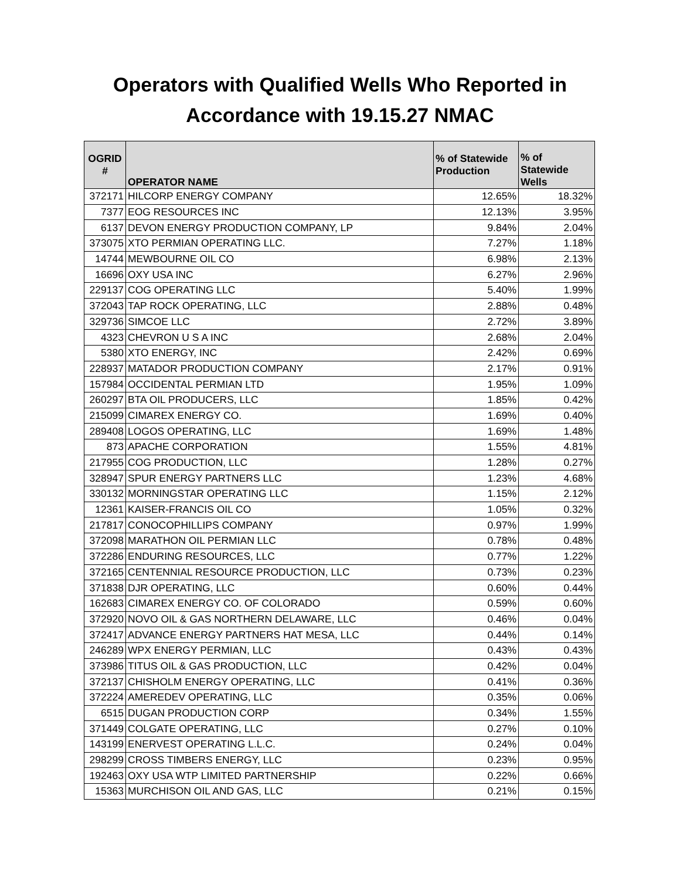Operators with Qualified Wells Who Reported in
Accordance with 19.15.27 NMAC
| OGRID # | OPERATOR NAME | % of Statewide Production | % of Statewide Wells |
| --- | --- | --- | --- |
| 372171 | HILCORP ENERGY COMPANY | 12.65% | 18.32% |
| 7377 | EOG RESOURCES INC | 12.13% | 3.95% |
| 6137 | DEVON ENERGY PRODUCTION COMPANY, LP | 9.84% | 2.04% |
| 373075 | XTO PERMIAN OPERATING LLC. | 7.27% | 1.18% |
| 14744 | MEWBOURNE OIL CO | 6.98% | 2.13% |
| 16696 | OXY USA INC | 6.27% | 2.96% |
| 229137 | COG OPERATING LLC | 5.40% | 1.99% |
| 372043 | TAP ROCK OPERATING, LLC | 2.88% | 0.48% |
| 329736 | SIMCOE LLC | 2.72% | 3.89% |
| 4323 | CHEVRON U S A INC | 2.68% | 2.04% |
| 5380 | XTO ENERGY, INC | 2.42% | 0.69% |
| 228937 | MATADOR PRODUCTION COMPANY | 2.17% | 0.91% |
| 157984 | OCCIDENTAL PERMIAN LTD | 1.95% | 1.09% |
| 260297 | BTA OIL PRODUCERS, LLC | 1.85% | 0.42% |
| 215099 | CIMAREX ENERGY CO. | 1.69% | 0.40% |
| 289408 | LOGOS OPERATING, LLC | 1.69% | 1.48% |
| 873 | APACHE CORPORATION | 1.55% | 4.81% |
| 217955 | COG PRODUCTION, LLC | 1.28% | 0.27% |
| 328947 | SPUR ENERGY PARTNERS LLC | 1.23% | 4.68% |
| 330132 | MORNINGSTAR OPERATING LLC | 1.15% | 2.12% |
| 12361 | KAISER-FRANCIS OIL CO | 1.05% | 0.32% |
| 217817 | CONOCOPHILLIPS COMPANY | 0.97% | 1.99% |
| 372098 | MARATHON OIL PERMIAN LLC | 0.78% | 0.48% |
| 372286 | ENDURING RESOURCES, LLC | 0.77% | 1.22% |
| 372165 | CENTENNIAL RESOURCE PRODUCTION, LLC | 0.73% | 0.23% |
| 371838 | DJR OPERATING, LLC | 0.60% | 0.44% |
| 162683 | CIMAREX ENERGY CO. OF COLORADO | 0.59% | 0.60% |
| 372920 | NOVO OIL & GAS NORTHERN DELAWARE, LLC | 0.46% | 0.04% |
| 372417 | ADVANCE ENERGY PARTNERS HAT MESA, LLC | 0.44% | 0.14% |
| 246289 | WPX ENERGY PERMIAN, LLC | 0.43% | 0.43% |
| 373986 | TITUS OIL & GAS PRODUCTION, LLC | 0.42% | 0.04% |
| 372137 | CHISHOLM ENERGY OPERATING, LLC | 0.41% | 0.36% |
| 372224 | AMEREDEV OPERATING, LLC | 0.35% | 0.06% |
| 6515 | DUGAN PRODUCTION CORP | 0.34% | 1.55% |
| 371449 | COLGATE OPERATING, LLC | 0.27% | 0.10% |
| 143199 | ENERVEST OPERATING L.L.C. | 0.24% | 0.04% |
| 298299 | CROSS TIMBERS ENERGY, LLC | 0.23% | 0.95% |
| 192463 | OXY USA WTP LIMITED PARTNERSHIP | 0.22% | 0.66% |
| 15363 | MURCHISON OIL AND GAS, LLC | 0.21% | 0.15% |